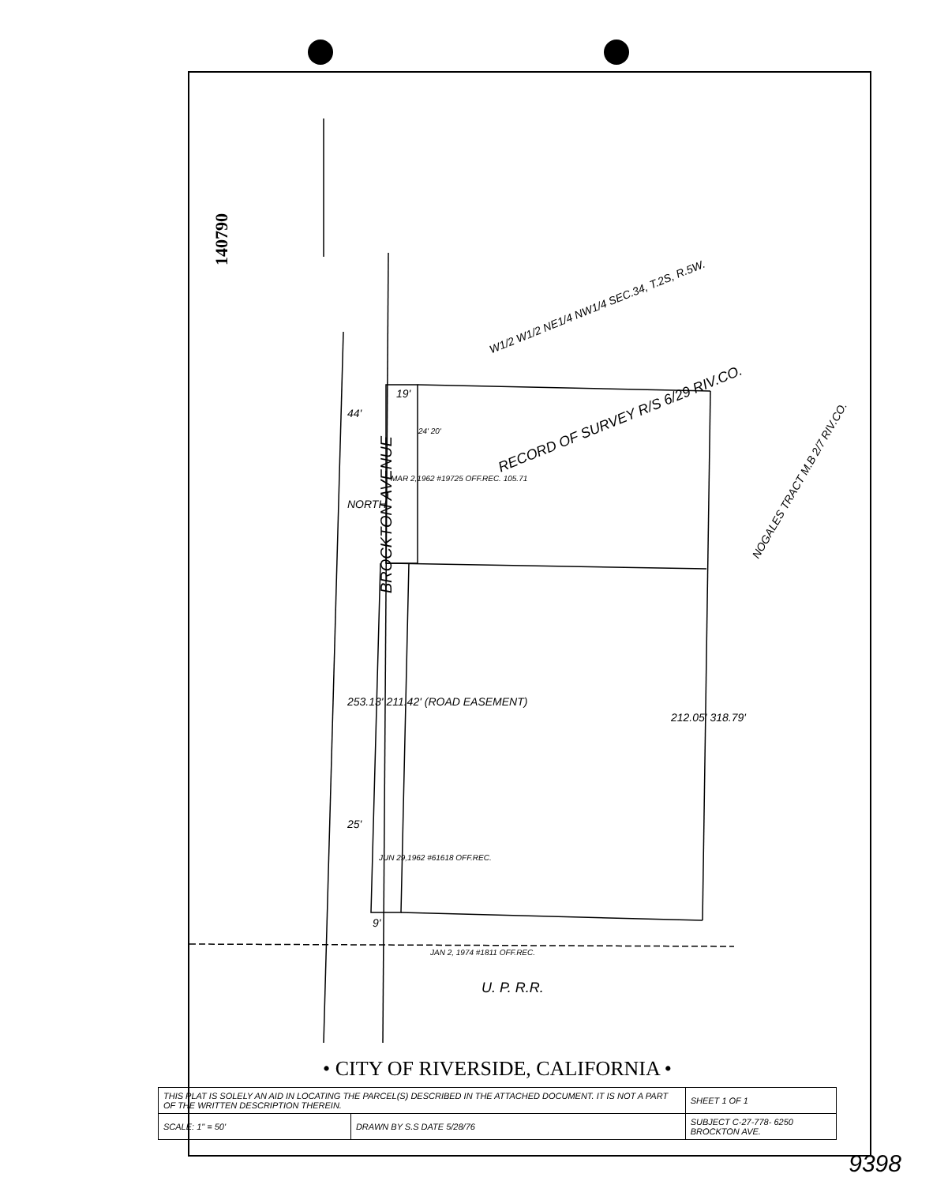140790
BROCKTON AVENUE
W1/2 W1/2 NE1/4 NW1/4 SEC.34, T.2S, R.5W.
RECORD OF SURVEY R/S 6/29 RIV.CO.
NOGALES TRACT M.B 2/7 RIV.CO.
19'
44'
25'
9'
NORTH
MAR 2,1962 #19725 OFF.REC. 105.71
24' 20'
253.13' 211.42' (ROAD EASEMENT)
JUN 29,1962 #61618 OFF.REC.
212.05' 318.79'
JAN 2, 1974 #1811 OFF.REC.
U. P. R.R.
• CITY OF RIVERSIDE, CALIFORNIA •
| THIS PLAT IS SOLELY AN AID IN LOCATING THE PARCEL(S) DESCRIBED IN THE ATTACHED DOCUMENT. IT IS NOT A PART OF THE WRITTEN DESCRIPTION THEREIN. | | SHEET 1 OF 1 |
| SCALE: 1" = 50' | DRAWN BY S.S DATE 5/28/76 | SUBJECT C-27-778- 6250 BROCKTON AVE. |
9398